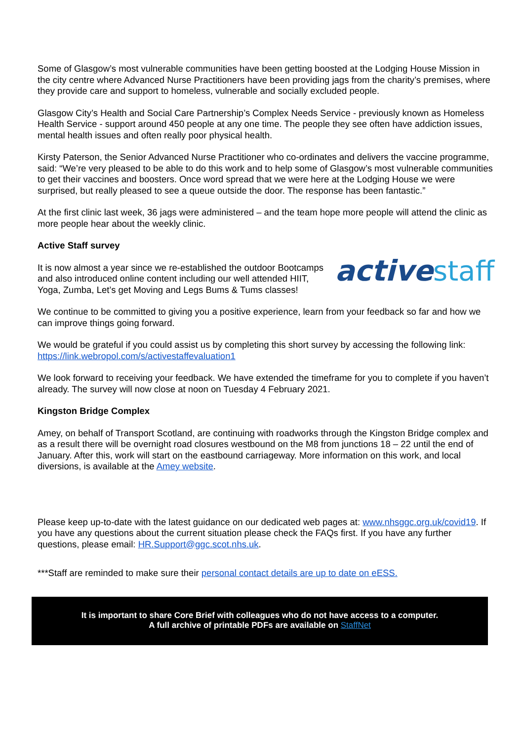Some of Glasgow’s most vulnerable communities have been getting boosted at the Lodging House Mission in the city centre where Advanced Nurse Practitioners have been providing jags from the charity’s premises, where they provide care and support to homeless, vulnerable and socially excluded people.
Glasgow City’s Health and Social Care Partnership’s Complex Needs Service - previously known as Homeless Health Service - support around 450 people at any one time. The people they see often have addiction issues, mental health issues and often really poor physical health.
Kirsty Paterson, the Senior Advanced Nurse Practitioner who co-ordinates and delivers the vaccine programme, said: “We’re very pleased to be able to do this work and to help some of Glasgow’s most vulnerable communities to get their vaccines and boosters. Once word spread that we were here at the Lodging House we were surprised, but really pleased to see a queue outside the door. The response has been fantastic.”
At the first clinic last week, 36 jags were administered – and the team hope more people will attend the clinic as more people hear about the weekly clinic.
Active Staff survey
active staff
It is now almost a year since we re-established the outdoor Bootcamps and also introduced online content including our well attended HIIT, Yoga, Zumba, Let’s get Moving and Legs Bums & Tums classes!
We continue to be committed to giving you a positive experience, learn from your feedback so far and how we can improve things going forward.
We would be grateful if you could assist us by completing this short survey by accessing the following link: https://link.webropol.com/s/activestaffevaluation1
We look forward to receiving your feedback. We have extended the timeframe for you to complete if you haven’t already. The survey will now close at noon on Tuesday 4 February 2021.
Kingston Bridge Complex
Amey, on behalf of Transport Scotland, are continuing with roadworks through the Kingston Bridge complex and as a result there will be overnight road closures westbound on the M8 from junctions 18 – 22 until the end of January. After this, work will start on the eastbound carriageway. More information on this work, and local diversions, is available at the Amey website.
Please keep up-to-date with the latest guidance on our dedicated web pages at: www.nhsggc.org.uk/covid19. If you have any questions about the current situation please check the FAQs first. If you have any further questions, please email: HR.Support@ggc.scot.nhs.uk.
***Staff are reminded to make sure their personal contact details are up to date on eESS.
It is important to share Core Brief with colleagues who do not have access to a computer.
A full archive of printable PDFs are available on StaffNet